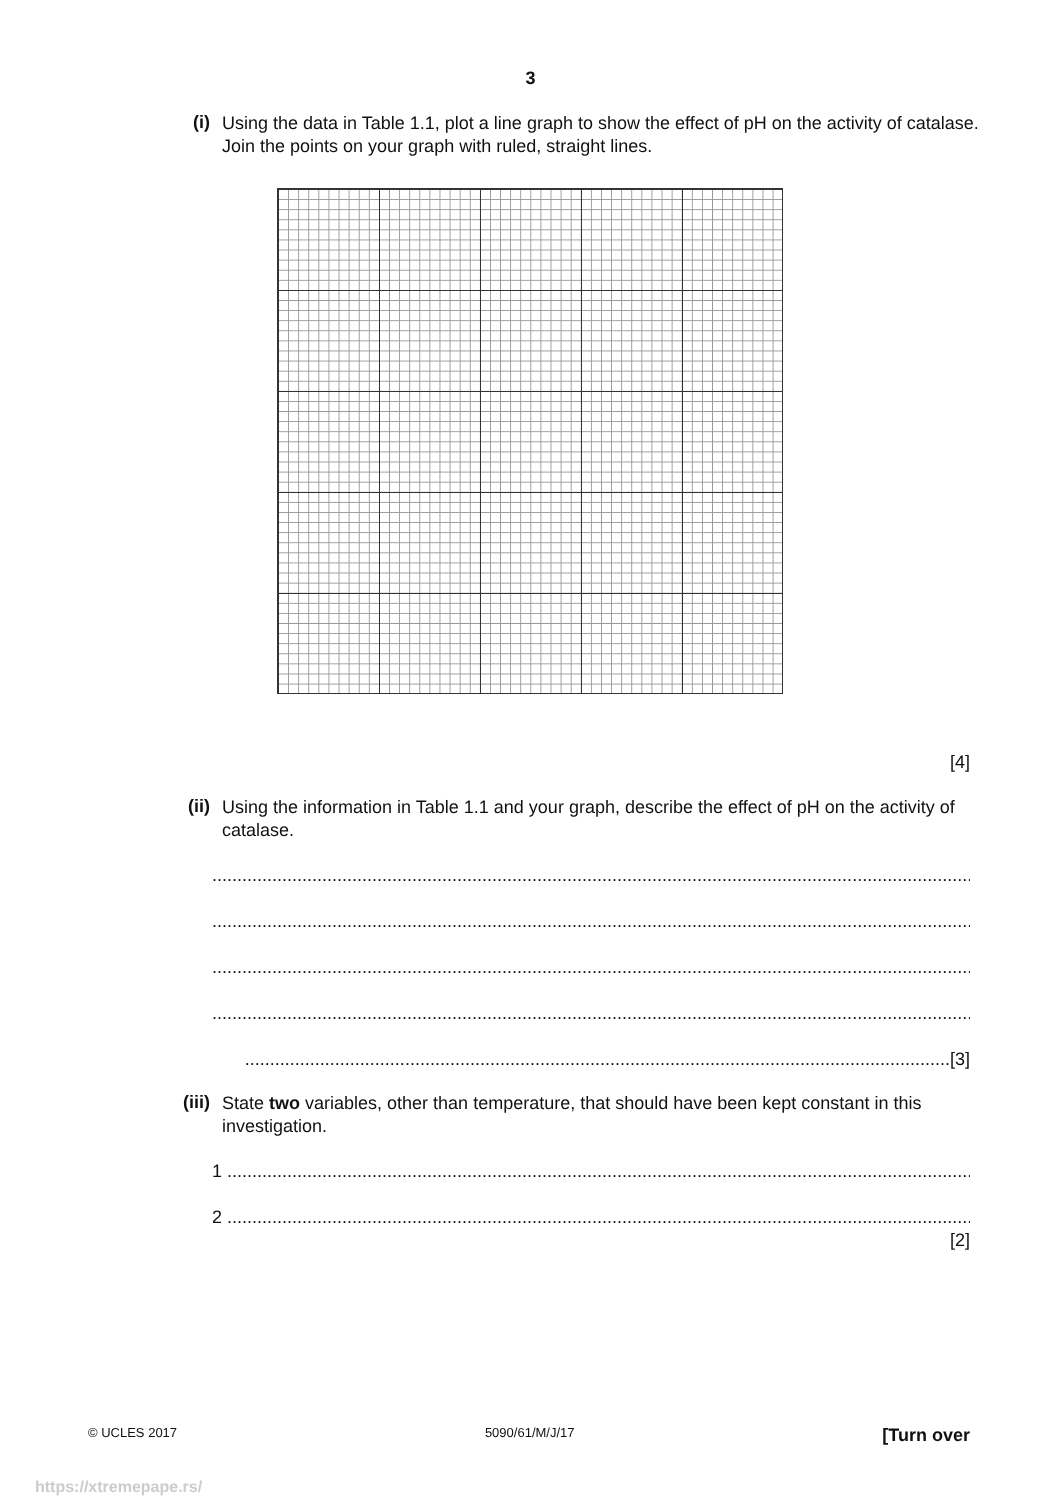3
(i)
Using the data in Table 1.1, plot a line graph to show the effect of pH on the activity of catalase.
Join the points on your graph with ruled, straight lines.
[4]
(ii)
Using the information in Table 1.1 and your graph, describe the effect of pH on the activity of catalase.
..........................................................................................................................................................
..........................................................................................................................................................
..........................................................................................................................................................
..........................................................................................................................................................
.............................................................................................................................................[3]
(iii)
State two variables, other than temperature, that should have been kept constant in this investigation.
1 ......................................................................................................................................................
2 ......................................................................................................................................................
[2]
© UCLES 2017 5090/61/M/J/17 [Turn over
https://xtremepape.rs/